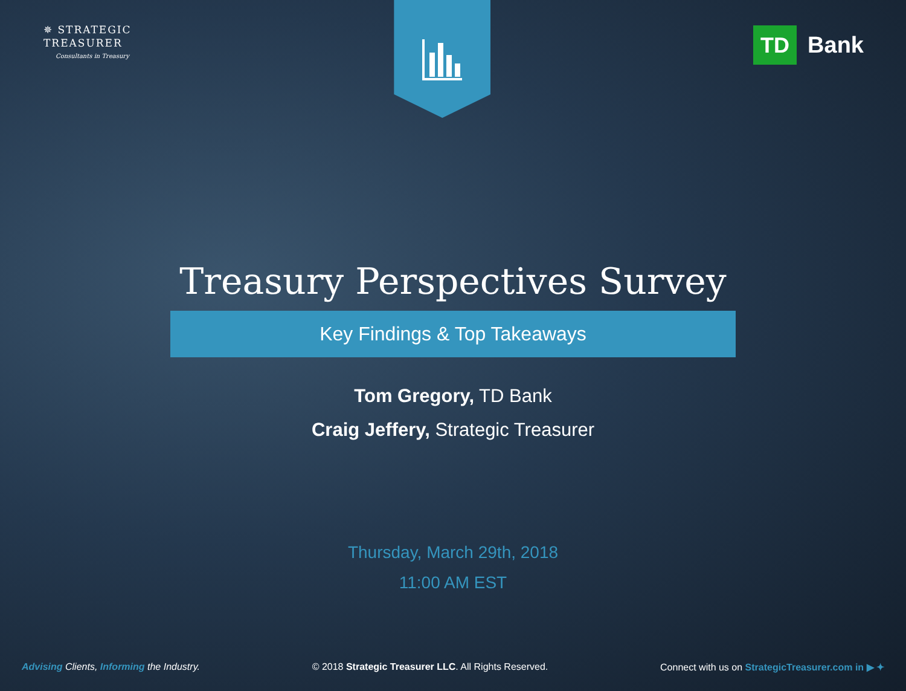✵ STRATEGIC
TREASURER
Consultants in Treasury
TD Bank
Treasury Perspectives Survey
Key Findings & Top Takeaways
Tom Gregory, TD Bank
Craig Jeffery, Strategic Treasurer
Thursday, March 29th, 2018
11:00 AM EST
Advising Clients, Informing the Industry.
© 2018 Strategic Treasurer LLC. All Rights Reserved.
Connect with us on StrategicTreasurer.com in ▶ ✦